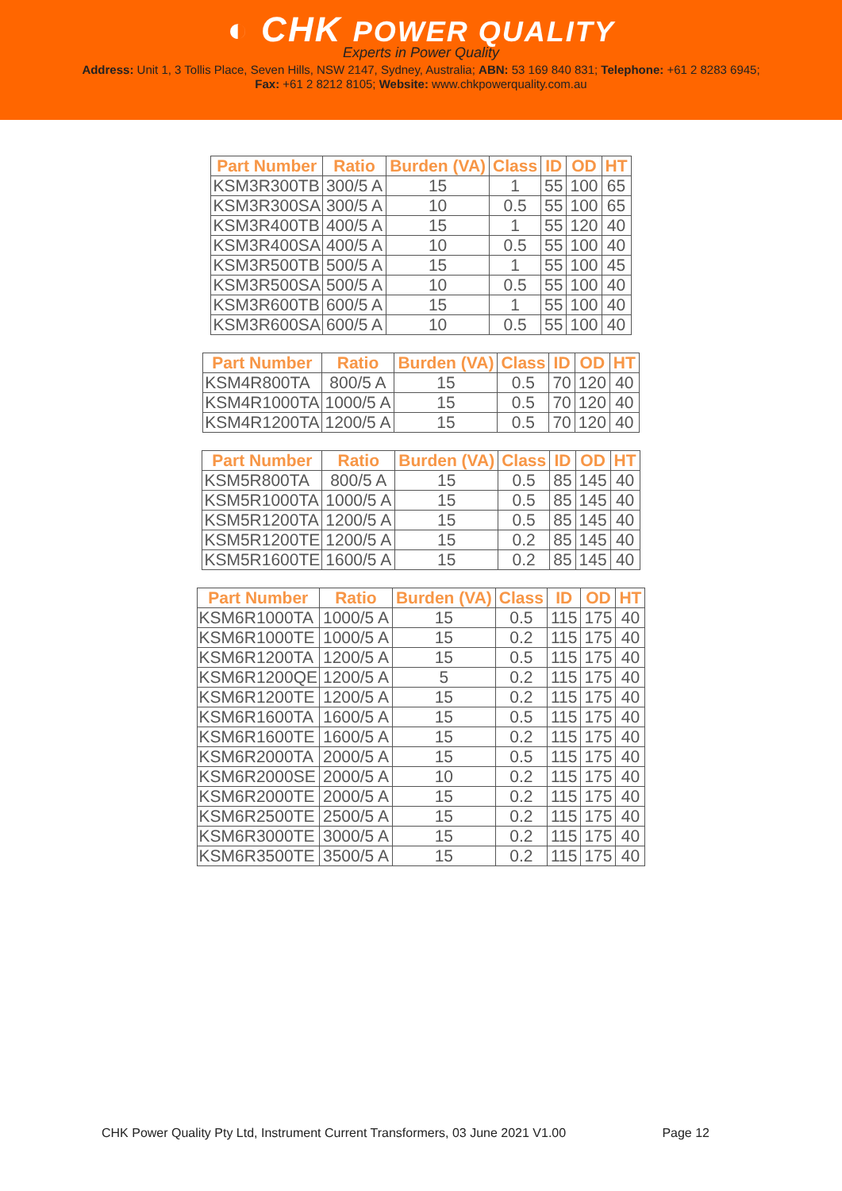◐ CHK POWER QUALITY
Experts in Power Quality
Address: Unit 1, 3 Tollis Place, Seven Hills, NSW 2147, Sydney, Australia; ABN: 53 169 840 831; Telephone: +61 2 8283 6945;
Fax: +61 2 8212 8105; Website: www.chkpowerquality.com.au
| Part Number | Ratio | Burden (VA) | Class | ID | OD | HT |
| --- | --- | --- | --- | --- | --- | --- |
| KSM3R300TB | 300/5 A | 15 | 1 | 55 | 100 | 65 |
| KSM3R300SA | 300/5 A | 10 | 0.5 | 55 | 100 | 65 |
| KSM3R400TB | 400/5 A | 15 | 1 | 55 | 120 | 40 |
| KSM3R400SA | 400/5 A | 10 | 0.5 | 55 | 100 | 40 |
| KSM3R500TB | 500/5 A | 15 | 1 | 55 | 100 | 45 |
| KSM3R500SA | 500/5 A | 10 | 0.5 | 55 | 100 | 40 |
| KSM3R600TB | 600/5 A | 15 | 1 | 55 | 100 | 40 |
| KSM3R600SA | 600/5 A | 10 | 0.5 | 55 | 100 | 40 |
| Part Number | Ratio | Burden (VA) | Class | ID | OD | HT |
| --- | --- | --- | --- | --- | --- | --- |
| KSM4R800TA | 800/5 A | 15 | 0.5 | 70 | 120 | 40 |
| KSM4R1000TA | 1000/5 A | 15 | 0.5 | 70 | 120 | 40 |
| KSM4R1200TA | 1200/5 A | 15 | 0.5 | 70 | 120 | 40 |
| Part Number | Ratio | Burden (VA) | Class | ID | OD | HT |
| --- | --- | --- | --- | --- | --- | --- |
| KSM5R800TA | 800/5 A | 15 | 0.5 | 85 | 145 | 40 |
| KSM5R1000TA | 1000/5 A | 15 | 0.5 | 85 | 145 | 40 |
| KSM5R1200TA | 1200/5 A | 15 | 0.5 | 85 | 145 | 40 |
| KSM5R1200TE | 1200/5 A | 15 | 0.2 | 85 | 145 | 40 |
| KSM5R1600TE | 1600/5 A | 15 | 0.2 | 85 | 145 | 40 |
| Part Number | Ratio | Burden (VA) | Class | ID | OD | HT |
| --- | --- | --- | --- | --- | --- | --- |
| KSM6R1000TA | 1000/5 A | 15 | 0.5 | 115 | 175 | 40 |
| KSM6R1000TE | 1000/5 A | 15 | 0.2 | 115 | 175 | 40 |
| KSM6R1200TA | 1200/5 A | 15 | 0.5 | 115 | 175 | 40 |
| KSM6R1200QE | 1200/5 A | 5 | 0.2 | 115 | 175 | 40 |
| KSM6R1200TE | 1200/5 A | 15 | 0.2 | 115 | 175 | 40 |
| KSM6R1600TA | 1600/5 A | 15 | 0.5 | 115 | 175 | 40 |
| KSM6R1600TE | 1600/5 A | 15 | 0.2 | 115 | 175 | 40 |
| KSM6R2000TA | 2000/5 A | 15 | 0.5 | 115 | 175 | 40 |
| KSM6R2000SE | 2000/5 A | 10 | 0.2 | 115 | 175 | 40 |
| KSM6R2000TE | 2000/5 A | 15 | 0.2 | 115 | 175 | 40 |
| KSM6R2500TE | 2500/5 A | 15 | 0.2 | 115 | 175 | 40 |
| KSM6R3000TE | 3000/5 A | 15 | 0.2 | 115 | 175 | 40 |
| KSM6R3500TE | 3500/5 A | 15 | 0.2 | 115 | 175 | 40 |
CHK Power Quality Pty Ltd, Instrument Current Transformers, 03 June 2021 V1.00 Page 12